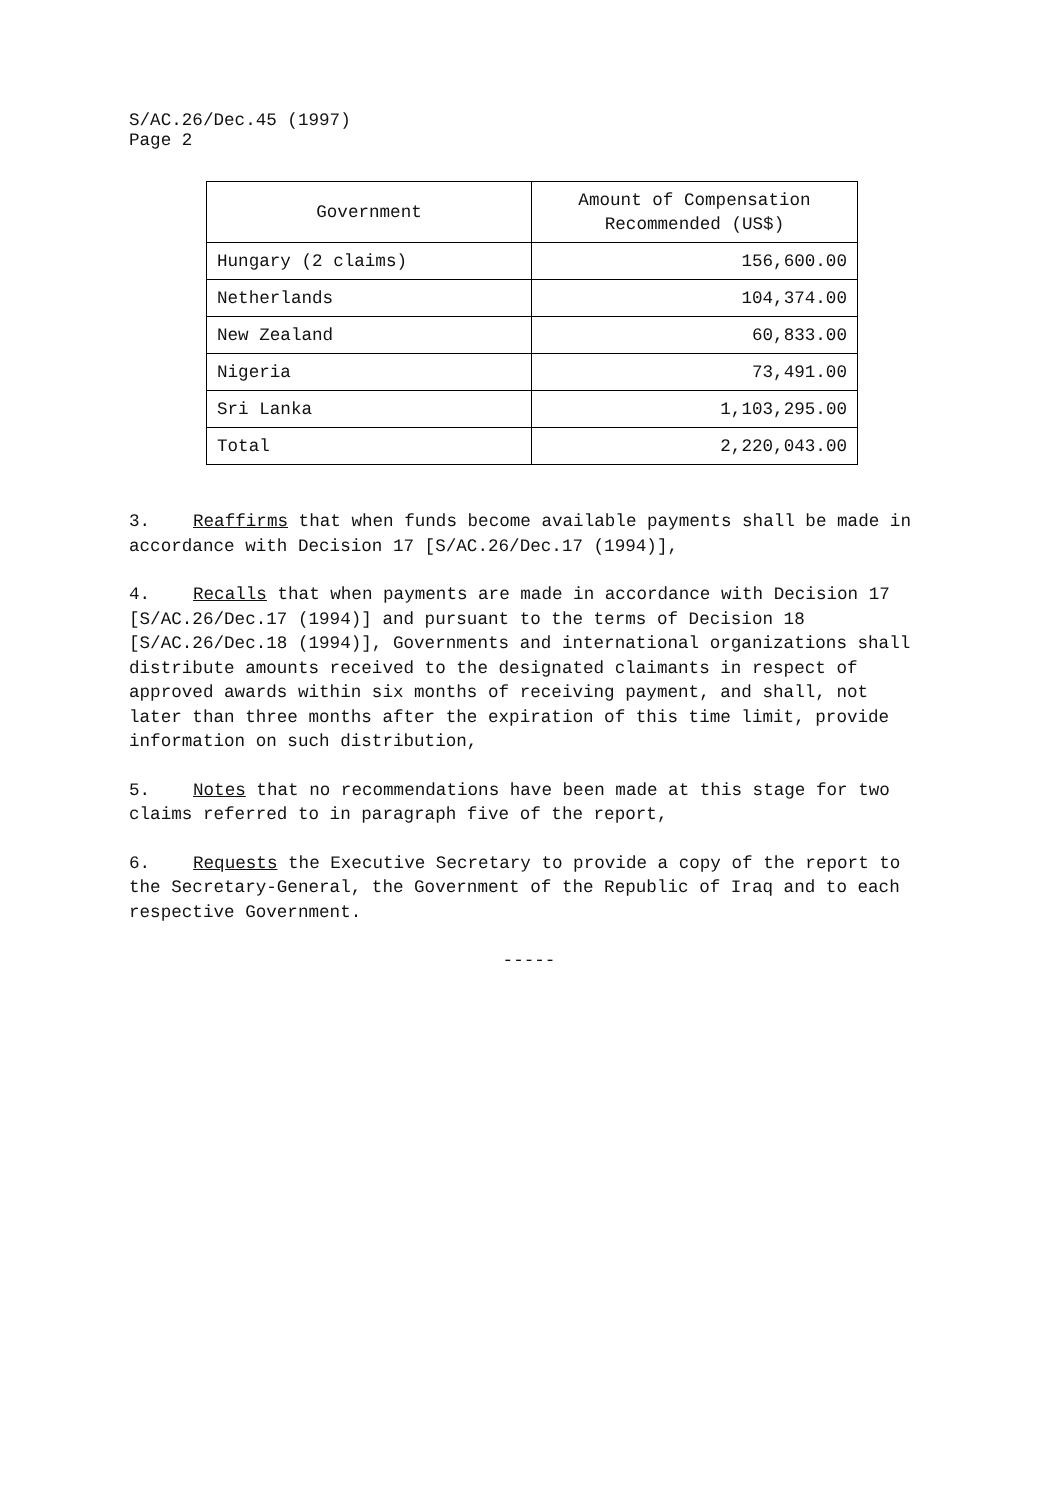S/AC.26/Dec.45 (1997)
Page 2
| Government | Amount of Compensation Recommended (US$) |
| --- | --- |
| Hungary (2 claims) | 156,600.00 |
| Netherlands | 104,374.00 |
| New Zealand | 60,833.00 |
| Nigeria | 73,491.00 |
| Sri Lanka | 1,103,295.00 |
| Total | 2,220,043.00 |
3. Reaffirms that when funds become available payments shall be made in accordance with Decision 17 [S/AC.26/Dec.17 (1994)],
4. Recalls that when payments are made in accordance with Decision 17 [S/AC.26/Dec.17 (1994)] and pursuant to the terms of Decision 18 [S/AC.26/Dec.18 (1994)], Governments and international organizations shall distribute amounts received to the designated claimants in respect of approved awards within six months of receiving payment, and shall, not later than three months after the expiration of this time limit, provide information on such distribution,
5. Notes that no recommendations have been made at this stage for two claims referred to in paragraph five of the report,
6. Requests the Executive Secretary to provide a copy of the report to the Secretary-General, the Government of the Republic of Iraq and to each respective Government.
-----